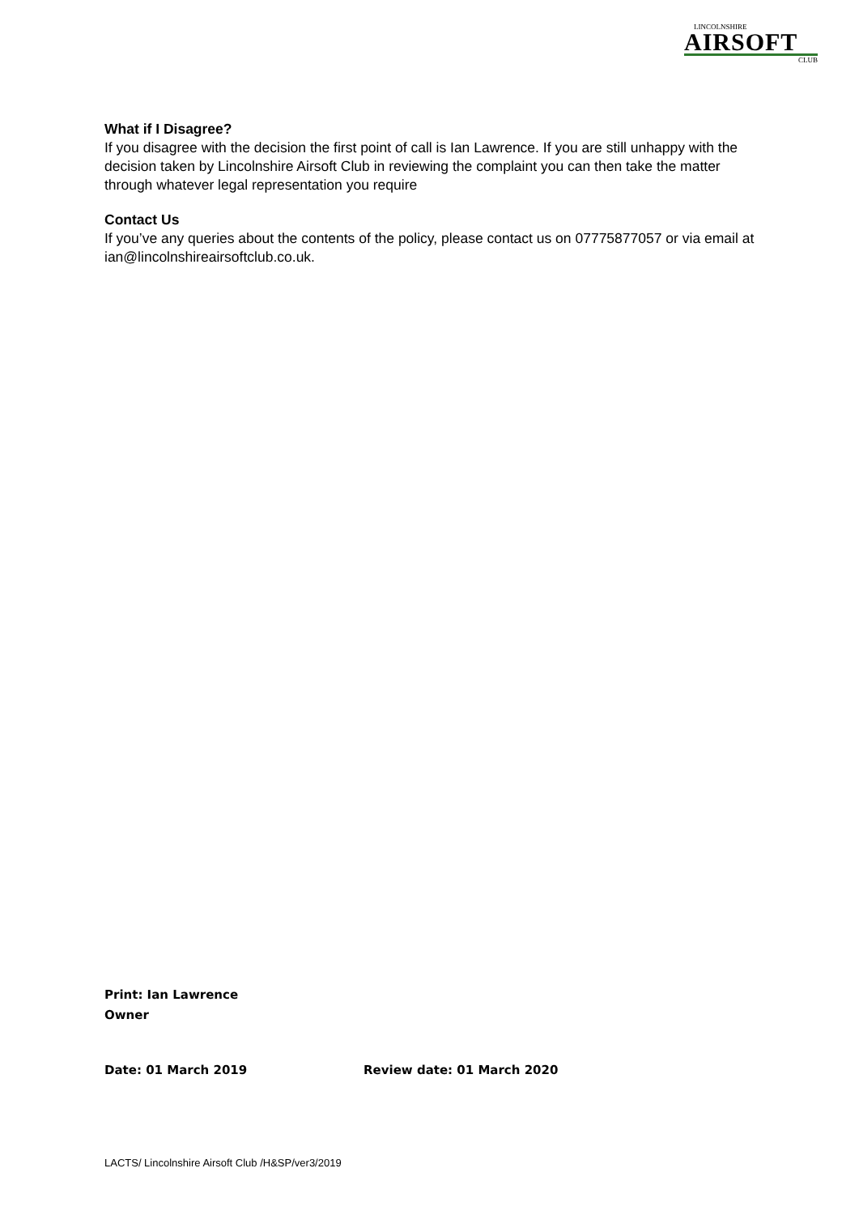LINCOLNSHIRE
AIRSOFT
CLUB
What if I Disagree?
If you disagree with the decision the first point of call is Ian Lawrence. If you are still unhappy with the decision taken by Lincolnshire Airsoft Club in reviewing the complaint you can then take the matter through whatever legal representation you require
Contact Us
If you’ve any queries about the contents of the policy, please contact us on 07775877057 or via email at ian@lincolnshireairsoftclub.co.uk.
Print: Ian Lawrence
Owner
Date: 01 March 2019 Review date: 01 March 2020
LACTS/ Lincolnshire Airsoft Club /H&SP/ver3/2019